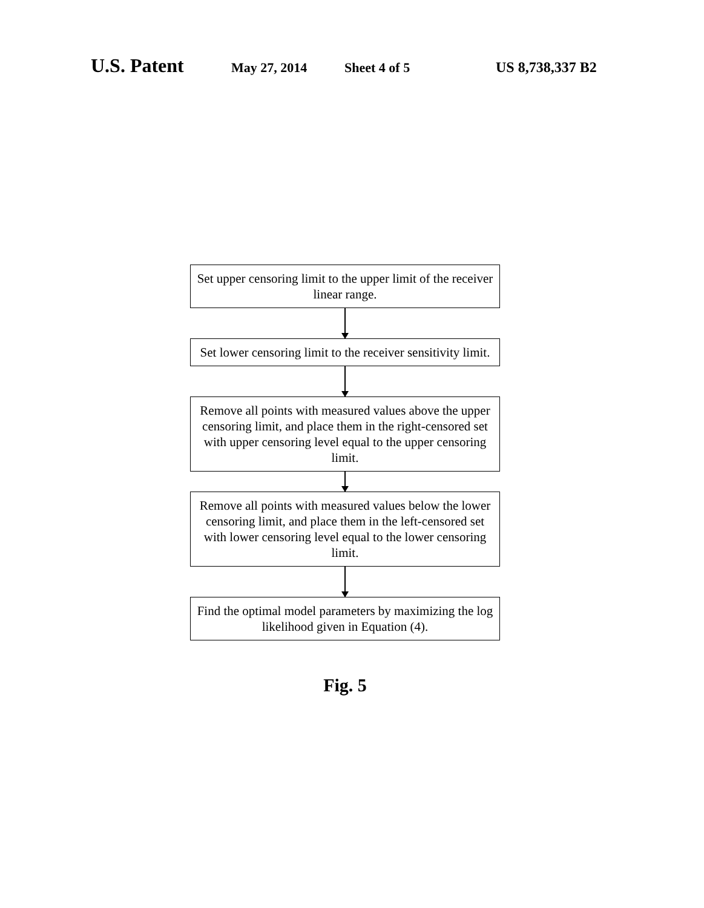U.S. Patent May 27, 2014 Sheet 4 of 5 US 8,738,337 B2
Set upper censoring limit to the upper limit of the receiver linear range.
Set lower censoring limit to the receiver sensitivity limit.
Remove all points with measured values above the upper censoring limit, and place them in the right-censored set with upper censoring level equal to the upper censoring limit.
Remove all points with measured values below the lower censoring limit, and place them in the left-censored set with lower censoring level equal to the lower censoring limit.
Find the optimal model parameters by maximizing the log likelihood given in Equation (4).
Fig. 5